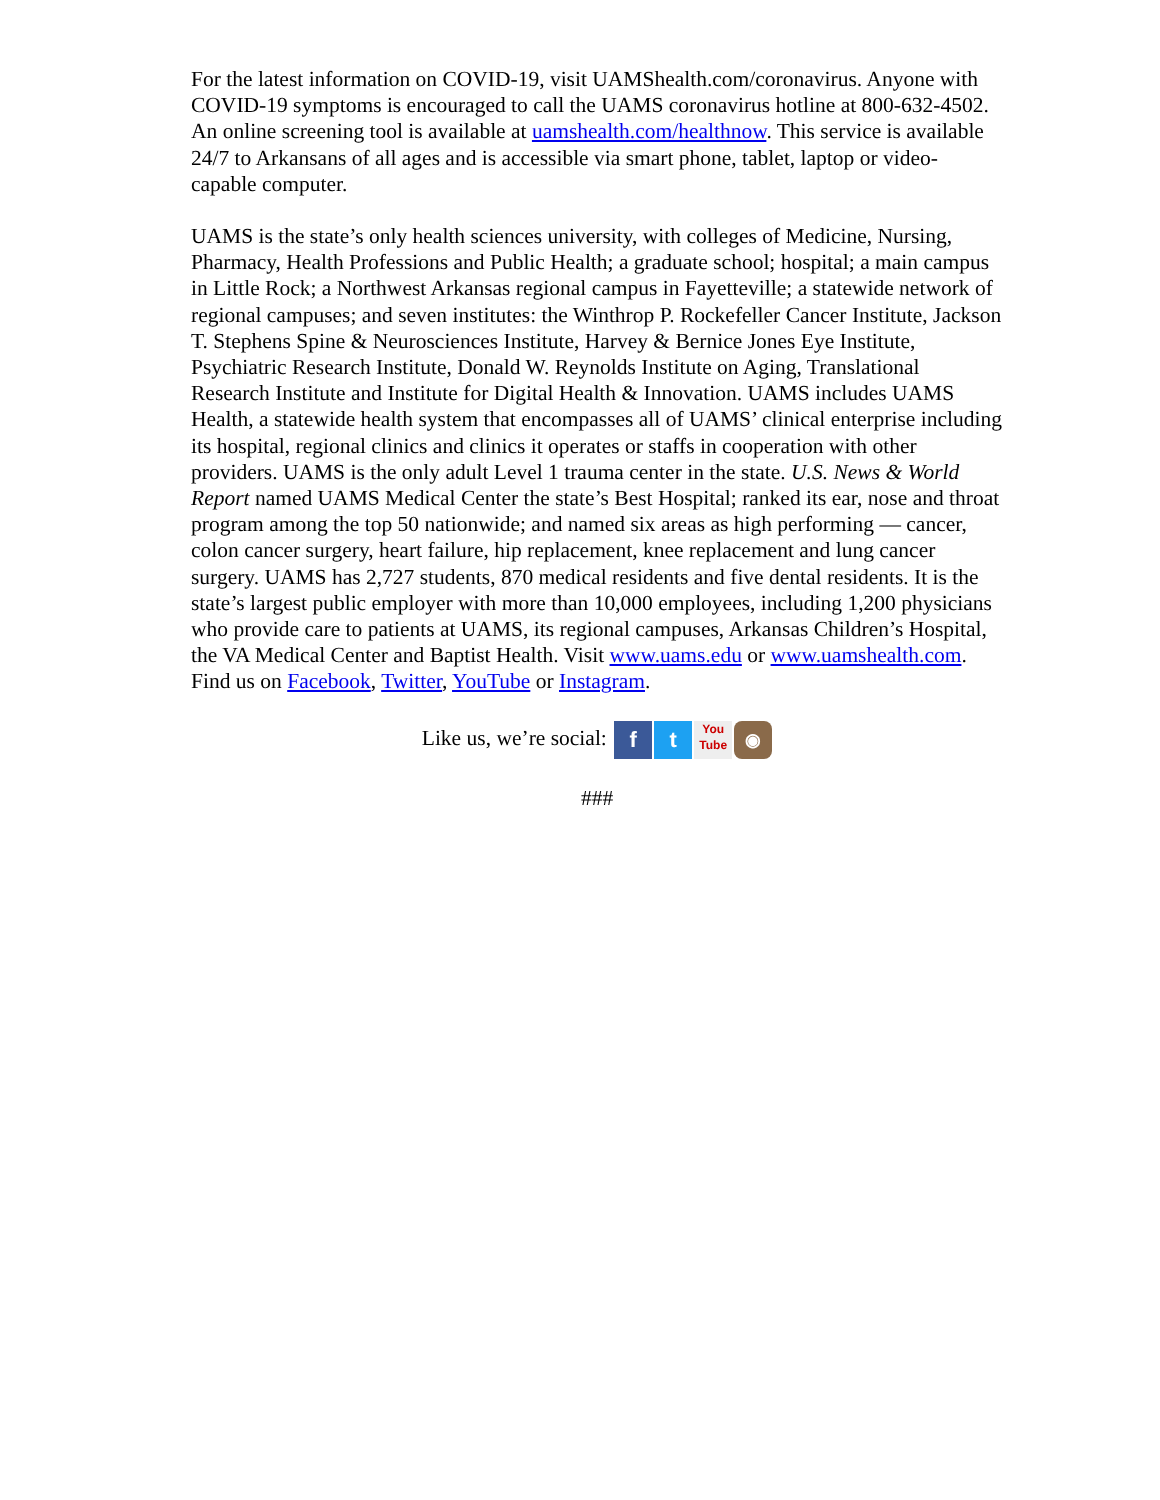For the latest information on COVID-19, visit UAMShealth.com/coronavirus. Anyone with COVID-19 symptoms is encouraged to call the UAMS coronavirus hotline at 800-632-4502. An online screening tool is available at uamshealth.com/healthnow. This service is available 24/7 to Arkansans of all ages and is accessible via smart phone, tablet, laptop or video-capable computer.
UAMS is the state’s only health sciences university, with colleges of Medicine, Nursing, Pharmacy, Health Professions and Public Health; a graduate school; hospital; a main campus in Little Rock; a Northwest Arkansas regional campus in Fayetteville; a statewide network of regional campuses; and seven institutes: the Winthrop P. Rockefeller Cancer Institute, Jackson T. Stephens Spine & Neurosciences Institute, Harvey & Bernice Jones Eye Institute, Psychiatric Research Institute, Donald W. Reynolds Institute on Aging, Translational Research Institute and Institute for Digital Health & Innovation. UAMS includes UAMS Health, a statewide health system that encompasses all of UAMS’ clinical enterprise including its hospital, regional clinics and clinics it operates or staffs in cooperation with other providers. UAMS is the only adult Level 1 trauma center in the state. U.S. News & World Report named UAMS Medical Center the state’s Best Hospital; ranked its ear, nose and throat program among the top 50 nationwide; and named six areas as high performing — cancer, colon cancer surgery, heart failure, hip replacement, knee replacement and lung cancer surgery. UAMS has 2,727 students, 870 medical residents and five dental residents. It is the state’s largest public employer with more than 10,000 employees, including 1,200 physicians who provide care to patients at UAMS, its regional campuses, Arkansas Children’s Hospital, the VA Medical Center and Baptist Health. Visit www.uams.edu or www.uamshealth.com. Find us on Facebook, Twitter, YouTube or Instagram.
Like us, we’re social: f t You
Tube ◉
###